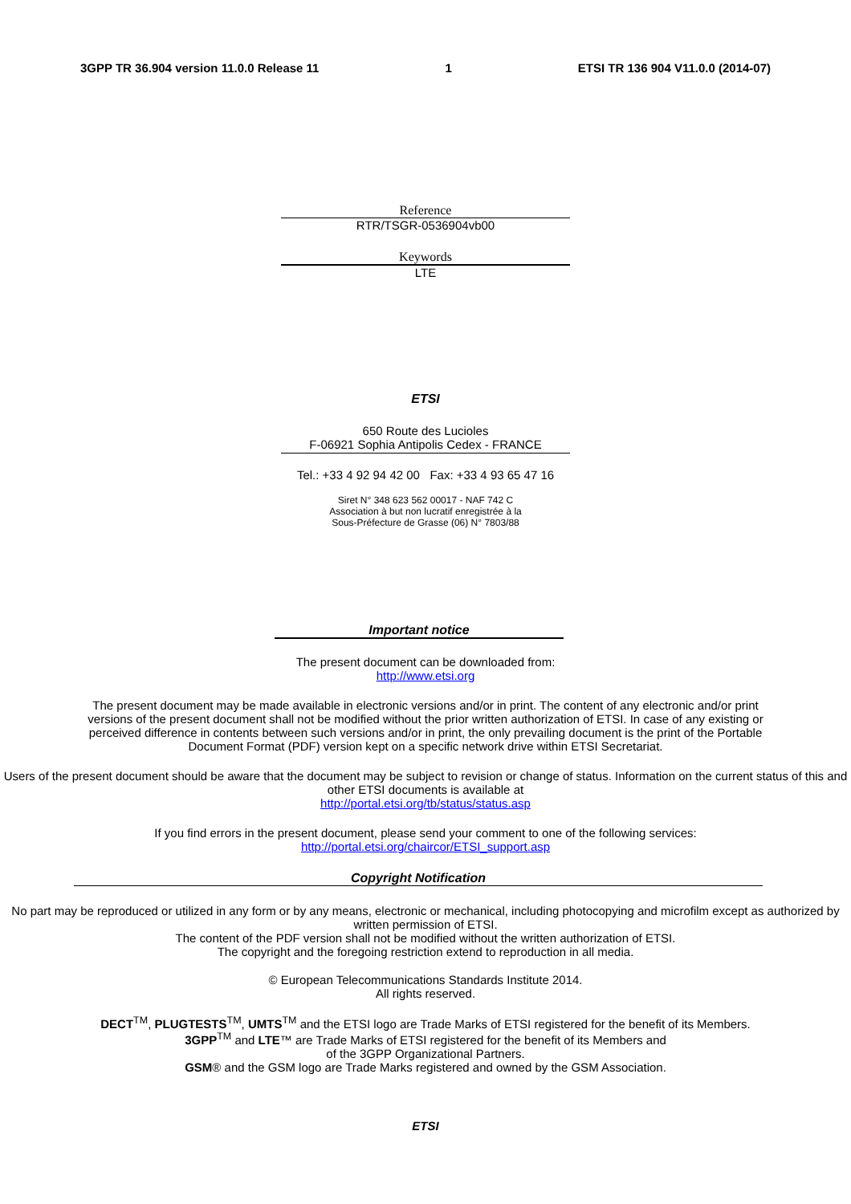3GPP TR 36.904 version 11.0.0 Release 11 1 ETSI TR 136 904 V11.0.0 (2014-07)
Reference
RTR/TSGR-0536904vb00
Keywords
LTE
ETSI
650 Route des Lucioles
F-06921 Sophia Antipolis Cedex - FRANCE
Tel.: +33 4 92 94 42 00 Fax: +33 4 93 65 47 16
Siret N° 348 623 562 00017 - NAF 742 C
Association à but non lucratif enregistrée à la
Sous-Préfecture de Grasse (06) N° 7803/88
Important notice
The present document can be downloaded from:
http://www.etsi.org
The present document may be made available in electronic versions and/or in print. The content of any electronic and/or print versions of the present document shall not be modified without the prior written authorization of ETSI. In case of any existing or perceived difference in contents between such versions and/or in print, the only prevailing document is the print of the Portable Document Format (PDF) version kept on a specific network drive within ETSI Secretariat.
Users of the present document should be aware that the document may be subject to revision or change of status. Information on the current status of this and other ETSI documents is available at
http://portal.etsi.org/tb/status/status.asp
If you find errors in the present document, please send your comment to one of the following services:
http://portal.etsi.org/chaircor/ETSI_support.asp
Copyright Notification
No part may be reproduced or utilized in any form or by any means, electronic or mechanical, including photocopying and microfilm except as authorized by written permission of ETSI.
The content of the PDF version shall not be modified without the written authorization of ETSI.
The copyright and the foregoing restriction extend to reproduction in all media.
© European Telecommunications Standards Institute 2014.
All rights reserved.
DECT<sup>TM</sup>, PLUGTESTS<sup>TM</sup>, UMTS<sup>TM</sup> and the ETSI logo are Trade Marks of ETSI registered for the benefit of its Members.
3GPP<sup>TM</sup> and LTE™ are Trade Marks of ETSI registered for the benefit of its Members and
of the 3GPP Organizational Partners.
GSM® and the GSM logo are Trade Marks registered and owned by the GSM Association.
ETSI